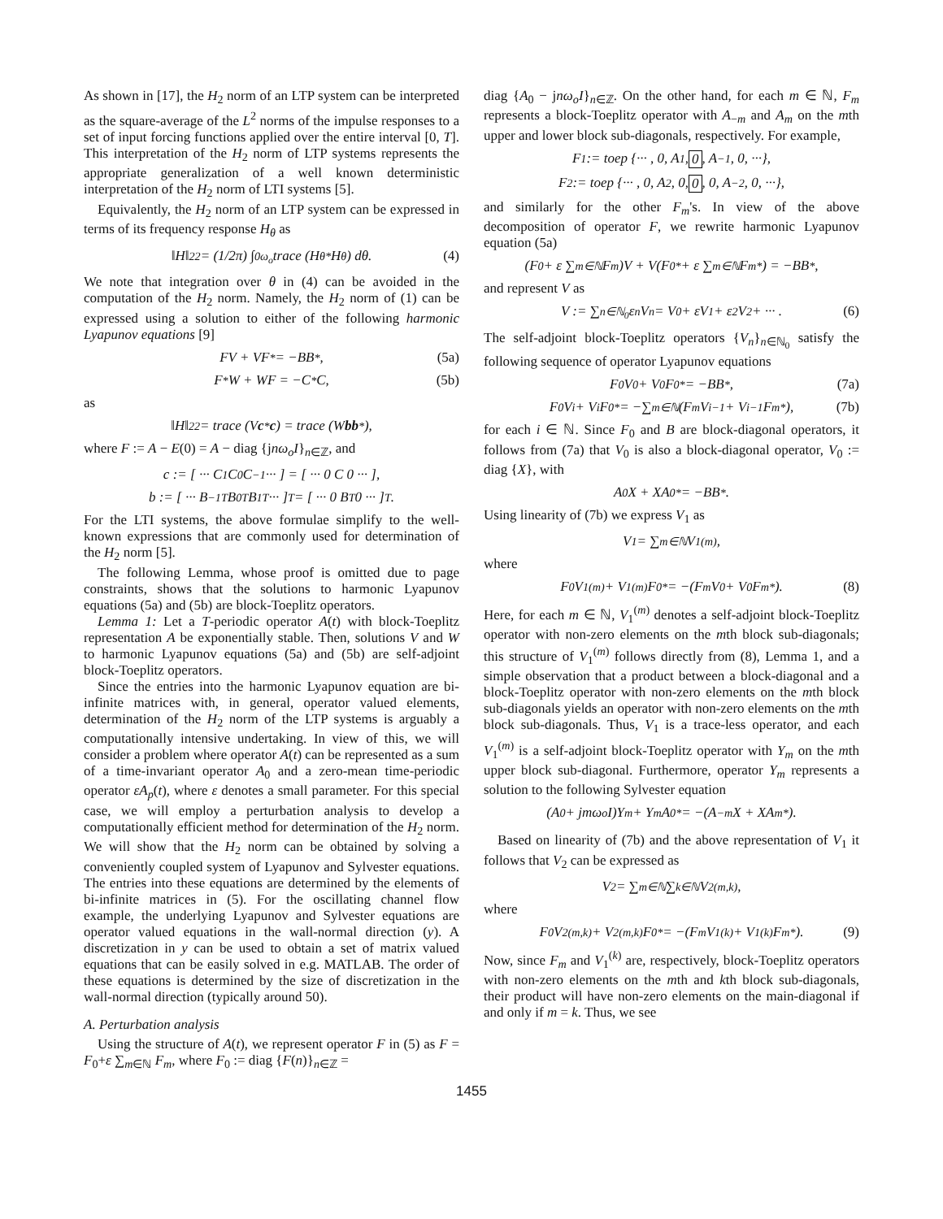As shown in [17], the H<sub>2</sub> norm of an LTP system can be interpreted as the square-average of the L<sup>2</sup> norms of the impulse responses to a set of input forcing functions applied over the entire interval [0, T]. This interpretation of the H<sub>2</sub> norm of LTP systems represents the appropriate generalization of a well known deterministic interpretation of the H<sub>2</sub> norm of LTI systems [5].
Equivalently, the H<sub>2</sub> norm of an LTP system can be expressed in terms of its frequency response H<sub>θ</sub> as
‖H‖<sub>2</sub><sup>2</sup> = (1/2π) ∫<sub>0</sub><sup>ω<sub>o</sub></sup> trace (H<sub>θ</sub><sup>*</sup>H<sub>θ</sub>) dθ. (4)
We note that integration over θ in (4) can be avoided in the computation of the H<sub>2</sub> norm. Namely, the H<sub>2</sub> norm of (1) can be expressed using a solution to either of the following harmonic Lyapunov equations [9]
FV + VF<sup>*</sup> = −BB<sup>*</sup>, (5a)
F<sup>*</sup>W + WF = −C<sup>*</sup>C, (5b)
as
‖H‖<sub>2</sub><sup>2</sup> = trace (V c<sup>*</sup> c) = trace (W bb<sup>*</sup>),
where F := A − E(0) = A − diag {jnω<sub>o</sub>I}<sub>n∈ℤ</sub>, and
c := [ ··· C<sub>1</sub> C<sub>0</sub> C<sub>−1</sub> ··· ] = [ ··· 0 C 0 ··· ],
b := [ ··· B<sub>−1</sub><sup>T</sup> B<sub>0</sub><sup>T</sup> B<sub>1</sub><sup>T</sup> ··· ]<sup>T</sup> = [ ··· 0 B<sup>T</sup> 0 ··· ]<sup>T</sup>.
For the LTI systems, the above formulae simplify to the well-known expressions that are commonly used for determination of the H<sub>2</sub> norm [5].
The following Lemma, whose proof is omitted due to page constraints, shows that the solutions to harmonic Lyapunov equations (5a) and (5b) are block-Toeplitz operators.
Lemma 1: Let a T-periodic operator A(t) with block-Toeplitz representation A be exponentially stable. Then, solutions V and W to harmonic Lyapunov equations (5a) and (5b) are self-adjoint block-Toeplitz operators.
Since the entries into the harmonic Lyapunov equation are bi-infinite matrices with, in general, operator valued elements, determination of the H<sub>2</sub> norm of the LTP systems is arguably a computationally intensive undertaking. In view of this, we will consider a problem where operator A(t) can be represented as a sum of a time-invariant operator A<sub>0</sub> and a zero-mean time-periodic operator εA<sub>p</sub>(t), where ε denotes a small parameter. For this special case, we will employ a perturbation analysis to develop a computationally efficient method for determination of the H<sub>2</sub> norm. We will show that the H<sub>2</sub> norm can be obtained by solving a conveniently coupled system of Lyapunov and Sylvester equations. The entries into these equations are determined by the elements of bi-infinite matrices in (5). For the oscillating channel flow example, the underlying Lyapunov and Sylvester equations are operator valued equations in the wall-normal direction (y). A discretization in y can be used to obtain a set of matrix valued equations that can be easily solved in e.g. MATLAB. The order of these equations is determined by the size of discretization in the wall-normal direction (typically around 50).
A. Perturbation analysis
Using the structure of A(t), we represent operator F in (5) as F = F<sub>0</sub>+ε ∑<sub>m∈ℕ</sub> F<sub>m</sub>, where F<sub>0</sub> := diag {F(n)}<sub>n∈ℤ</sub> =
diag {A<sub>0</sub> − jnω<sub>o</sub>I}<sub>n∈ℤ</sub>. On the other hand, for each m ∈ ℕ, F<sub>m</sub> represents a block-Toeplitz operator with A<sub>−m</sub> and A<sub>m</sub> on the mth upper and lower block sub-diagonals, respectively. For example,
F<sub>1</sub> := toep {··· , 0, A<sub>1</sub>, 0, A<sub>−1</sub>, 0, ···},
F<sub>2</sub> := toep {··· , 0, A<sub>2</sub>, 0, 0, 0, A<sub>−2</sub>, 0, ···},
and similarly for the other F<sub>m</sub>'s. In view of the above decomposition of operator F, we rewrite harmonic Lyapunov equation (5a)
(F<sub>0</sub> + ε ∑<sub>m∈ℕ</sub> F<sub>m</sub>)V + V(F<sub>0</sub><sup>*</sup> + ε ∑<sub>m∈ℕ</sub> F<sub>m</sub><sup>*</sup>) = −BB<sup>*</sup>,
and represent V as
V := ∑<sub>n∈ℕ<sub>0</sub></sub> ε<sup>n</sup>V<sub>n</sub> = V<sub>0</sub> + εV<sub>1</sub> + ε<sup>2</sup>V<sub>2</sub> + ··· . (6)
The self-adjoint block-Toeplitz operators {V<sub>n</sub>}<sub>n∈ℕ<sub>0</sub></sub> satisfy the following sequence of operator Lyapunov equations
F<sub>0</sub>V<sub>0</sub> + V<sub>0</sub>F<sub>0</sub><sup>*</sup> = −BB<sup>*</sup>, (7a)
F<sub>0</sub>V<sub>i</sub> + V<sub>i</sub>F<sub>0</sub><sup>*</sup> = −∑<sub>m∈ℕ</sub> (F<sub>m</sub>V<sub>i−1</sub> + V<sub>i−1</sub>F<sub>m</sub><sup>*</sup>), (7b)
for each i ∈ ℕ. Since F<sub>0</sub> and B are block-diagonal operators, it follows from (7a) that V<sub>0</sub> is also a block-diagonal operator, V<sub>0</sub> := diag {X}, with
A<sub>0</sub>X + XA<sub>0</sub><sup>*</sup> = −BB<sup>*</sup>.
Using linearity of (7b) we express V<sub>1</sub> as
V<sub>1</sub> = ∑<sub>m∈ℕ</sub> V<sub>1</sub><sup>(m)</sup>,
where
F<sub>0</sub>V<sub>1</sub><sup>(m)</sup> + V<sub>1</sub><sup>(m)</sup>F<sub>0</sub><sup>*</sup> = −(F<sub>m</sub>V<sub>0</sub> + V<sub>0</sub>F<sub>m</sub><sup>*</sup>). (8)
Here, for each m ∈ ℕ, V<sub>1</sub><sup>(m)</sup> denotes a self-adjoint block-Toeplitz operator with non-zero elements on the mth block sub-diagonals; this structure of V<sub>1</sub><sup>(m)</sup> follows directly from (8), Lemma 1, and a simple observation that a product between a block-diagonal and a block-Toeplitz operator with non-zero elements on the mth block sub-diagonals yields an operator with non-zero elements on the mth block sub-diagonals. Thus, V<sub>1</sub> is a trace-less operator, and each V<sub>1</sub><sup>(m)</sup> is a self-adjoint block-Toeplitz operator with Y<sub>m</sub> on the mth upper block sub-diagonal. Furthermore, operator Y<sub>m</sub> represents a solution to the following Sylvester equation
(A<sub>0</sub> + jmω<sub>o</sub>I)Y<sub>m</sub> + Y<sub>m</sub>A<sub>0</sub><sup>*</sup> = −(A<sub>−m</sub>X + XA<sub>m</sub><sup>*</sup>).
Based on linearity of (7b) and the above representation of V<sub>1</sub> it follows that V<sub>2</sub> can be expressed as
V<sub>2</sub> = ∑<sub>m∈ℕ</sub> ∑<sub>k∈ℕ</sub> V<sub>2</sub><sup>(m,k)</sup>,
where
F<sub>0</sub>V<sub>2</sub><sup>(m,k)</sup> + V<sub>2</sub><sup>(m,k)</sup>F<sub>0</sub><sup>*</sup> = −(F<sub>m</sub>V<sub>1</sub><sup>(k)</sup> + V<sub>1</sub><sup>(k)</sup>F<sub>m</sub><sup>*</sup>). (9)
Now, since F<sub>m</sub> and V<sub>1</sub><sup>(k)</sup> are, respectively, block-Toeplitz operators with non-zero elements on the mth and kth block sub-diagonals, their product will have non-zero elements on the main-diagonal if and only if m = k. Thus, we see
1455